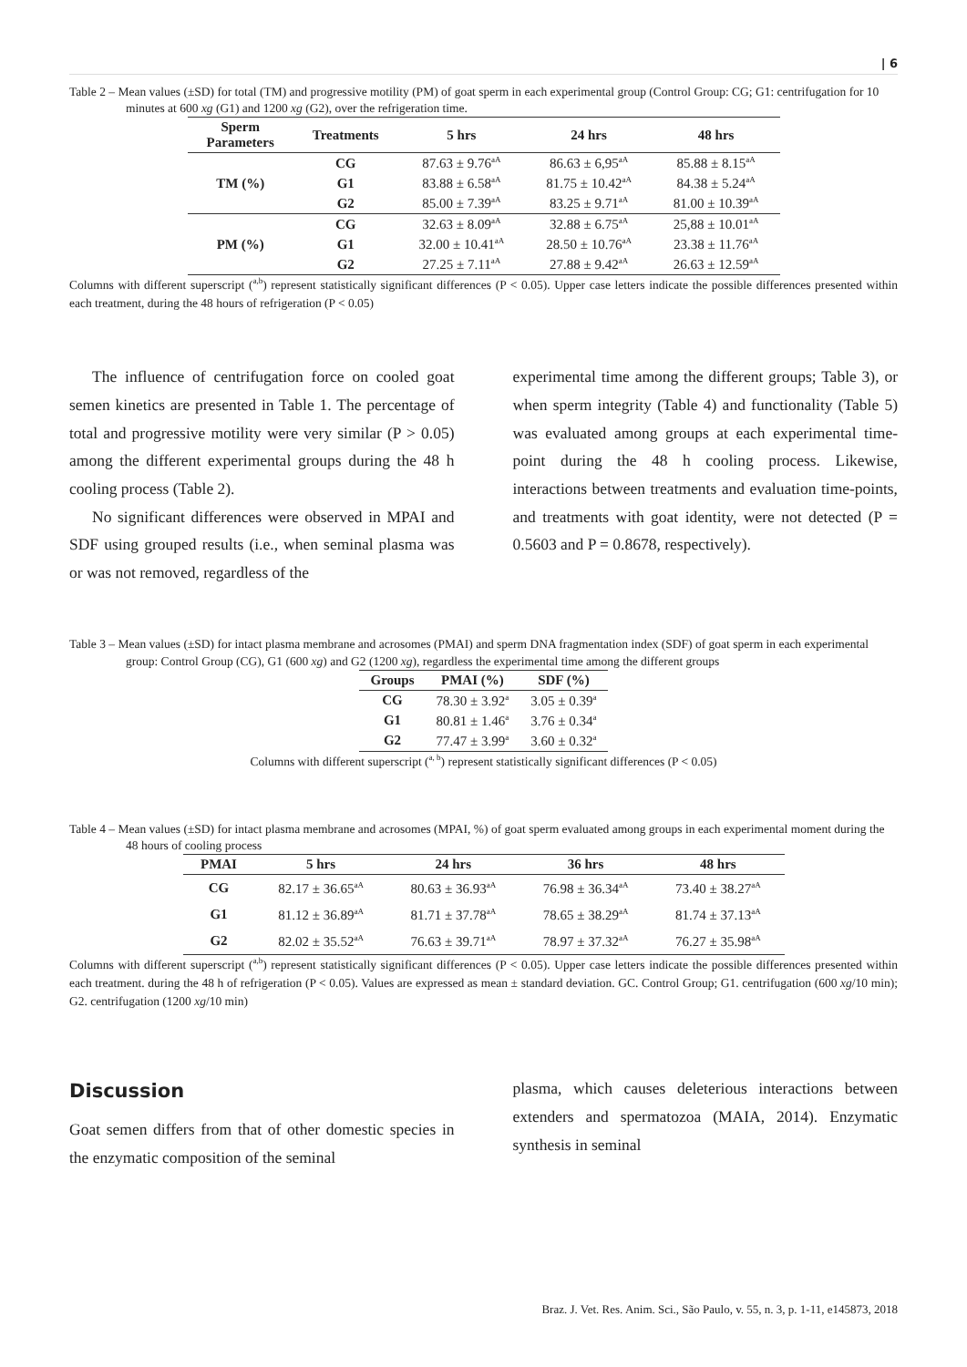| 6
Table 2 – Mean values (±SD) for total (TM) and progressive motility (PM) of goat sperm in each experimental group (Control Group: CG; G1: centrifugation for 10 minutes at 600 xg (G1) and 1200 xg (G2), over the refrigeration time.
| Sperm Parameters | Treatments | 5 hrs | 24 hrs | 48 hrs |
| --- | --- | --- | --- | --- |
| TM (%) | CG | 87.63 ± 9.76<sup>aA</sup> | 86.63 ± 6,95<sup>aA</sup> | 85.88 ± 8.15<sup>aA</sup> |
| | G1 | 83.88 ± 6.58<sup>aA</sup> | 81.75 ± 10.42<sup>aA</sup> | 84.38 ± 5.24<sup>aA</sup> |
| | G2 | 85.00 ± 7.39<sup>aA</sup> | 83.25 ± 9.71<sup>aA</sup> | 81.00 ± 10.39<sup>aA</sup> |
| PM (%) | CG | 32.63 ± 8.09<sup>aA</sup> | 32.88 ± 6.75<sup>aA</sup> | 25,88 ± 10.01<sup>aA</sup> |
| | G1 | 32.00 ± 10.41<sup>aA</sup> | 28.50 ± 10.76<sup>aA</sup> | 23.38 ± 11.76<sup>aA</sup> |
| | G2 | 27.25 ± 7.11<sup>aA</sup> | 27.88 ± 9.42<sup>aA</sup> | 26.63 ± 12.59<sup>aA</sup> |
Columns with different superscript (<sup>a,b</sup>) represent statistically significant differences (P < 0.05). Upper case letters indicate the possible differences presented within each treatment, during the 48 hours of refrigeration (P < 0.05)
The influence of centrifugation force on cooled goat semen kinetics are presented in Table 1. The percentage of total and progressive motility were very similar (P > 0.05) among the different experimental groups during the 48 h cooling process (Table 2).
No significant differences were observed in MPAI and SDF using grouped results (i.e., when seminal plasma was or was not removed, regardless of the
experimental time among the different groups; Table 3), or when sperm integrity (Table 4) and functionality (Table 5) was evaluated among groups at each experimental time-point during the 48 h cooling process. Likewise, interactions between treatments and evaluation time-points, and treatments with goat identity, were not detected (P = 0.5603 and P = 0.8678, respectively).
Table 3 – Mean values (±SD) for intact plasma membrane and acrosomes (PMAI) and sperm DNA fragmentation index (SDF) of goat sperm in each experimental group: Control Group (CG), G1 (600 xg) and G2 (1200 xg), regardless the experimental time among the different groups
| Groups | PMAI (%) | SDF (%) |
| --- | --- | --- |
| CG | 78.30 ± 3.92<sup>a</sup> | 3.05 ± 0.39<sup>a</sup> |
| G1 | 80.81 ± 1.46<sup>a</sup> | 3.76 ± 0.34<sup>a</sup> |
| G2 | 77.47 ± 3.99<sup>a</sup> | 3.60 ± 0.32<sup>a</sup> |
Columns with different superscript (<sup>a, b</sup>) represent statistically significant differences (P < 0.05)
Table 4 – Mean values (±SD) for intact plasma membrane and acrosomes (MPAI, %) of goat sperm evaluated among groups in each experimental moment during the 48 hours of cooling process
| PMAI | 5 hrs | 24 hrs | 36 hrs | 48 hrs |
| --- | --- | --- | --- | --- |
| CG | 82.17 ± 36.65<sup>aA</sup> | 80.63 ± 36.93<sup>aA</sup> | 76.98 ± 36.34<sup>aA</sup> | 73.40 ± 38.27<sup>aA</sup> |
| G1 | 81.12 ± 36.89<sup>aA</sup> | 81.71 ± 37.78<sup>aA</sup> | 78.65 ± 38.29<sup>aA</sup> | 81.74 ± 37.13<sup>aA</sup> |
| G2 | 82.02 ± 35.52<sup>aA</sup> | 76.63 ± 39.71<sup>aA</sup> | 78.97 ± 37.32<sup>aA</sup> | 76.27 ± 35.98<sup>aA</sup> |
Columns with different superscript (<sup>a,b</sup>) represent statistically significant differences (P < 0.05). Upper case letters indicate the possible differences presented within each treatment. during the 48 h of refrigeration (P < 0.05). Values are expressed as mean ± standard deviation. GC. Control Group; G1. centrifugation (600 xg/10 min); G2. centrifugation (1200 xg/10 min)
Discussion
Goat semen differs from that of other domestic species in the enzymatic composition of the seminal
plasma, which causes deleterious interactions between extenders and spermatozoa (MAIA, 2014). Enzymatic synthesis in seminal
Braz. J. Vet. Res. Anim. Sci., São Paulo, v. 55, n. 3, p. 1-11, e145873, 2018